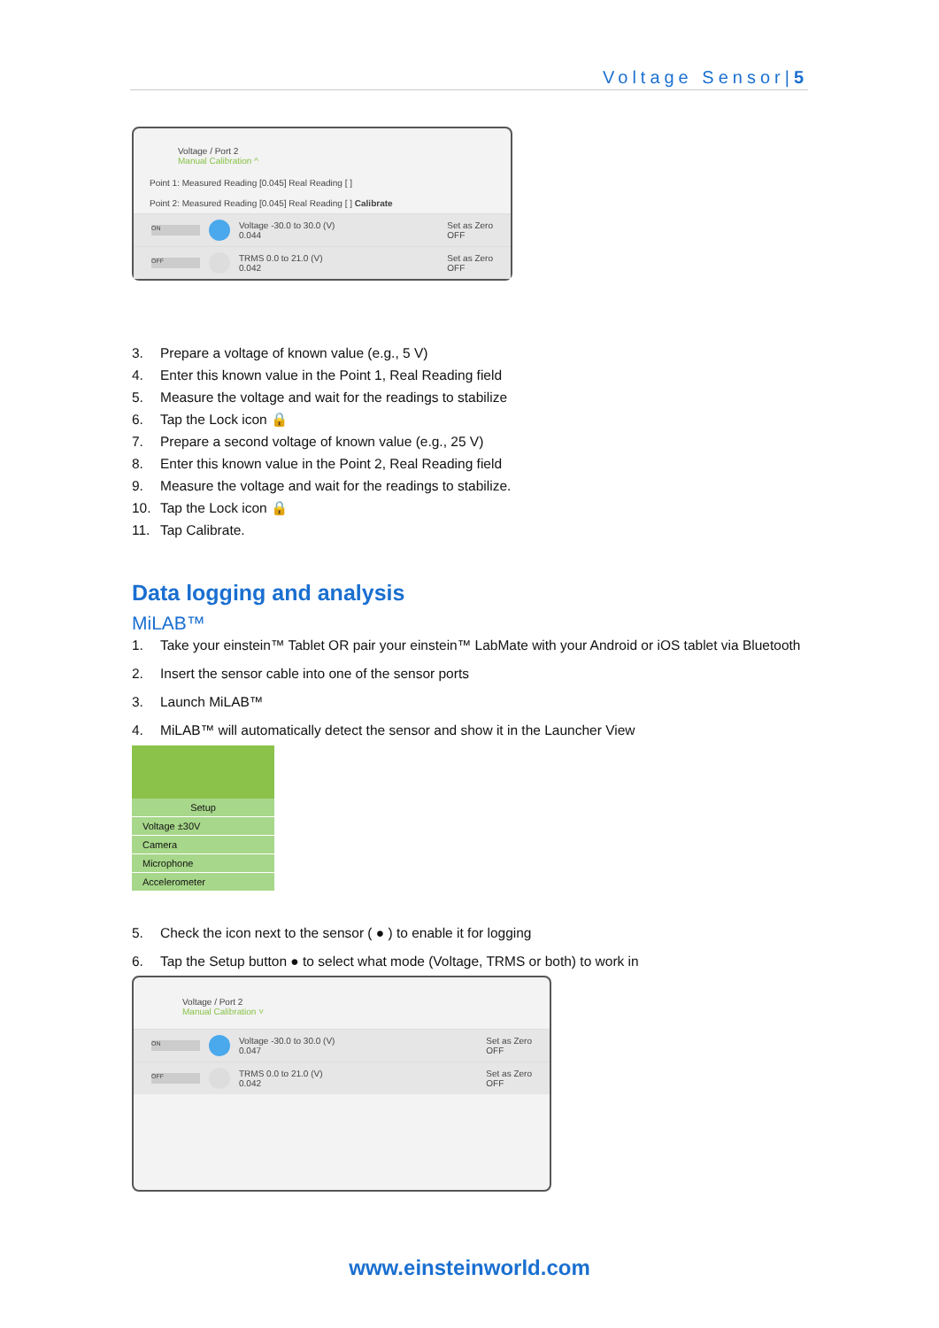Voltage Sensor|5
Voltage / Port 2
Manual Calibration ^
Point 1: Measured Reading [0.045] Real Reading [ ]
Point 2: Measured Reading [0.045] Real Reading [ ] Calibrate
ON
Voltage -30.0 to 30.0 (V)
0.044
Set as Zero
OFF
OFF
TRMS 0.0 to 21.0 (V)
0.042
Set as Zero
OFF
3. Prepare a voltage of known value (e.g., 5 V)
4. Enter this known value in the Point 1, Real Reading field
5. Measure the voltage and wait for the readings to stabilize
6. Tap the Lock icon 🔒
7. Prepare a second voltage of known value (e.g., 25 V)
8. Enter this known value in the Point 2, Real Reading field
9. Measure the voltage and wait for the readings to stabilize.
10. Tap the Lock icon 🔒
11. Tap Calibrate.
Data logging and analysis
MiLAB™
1. Take your einstein™ Tablet OR pair your einstein™ LabMate with your Android or iOS tablet via Bluetooth
2. Insert the sensor cable into one of the sensor ports
3. Launch MiLAB™
4. MiLAB™ will automatically detect the sensor and show it in the Launcher View
Setup
Voltage ±30V
Camera
Microphone
Accelerometer
5. Check the icon next to the sensor ( ● ) to enable it for logging
6. Tap the Setup button ● to select what mode (Voltage, TRMS or both) to work in
Voltage / Port 2
Manual Calibration ˅
ON
Voltage -30.0 to 30.0 (V)
0.047
Set as Zero
OFF
OFF
TRMS 0.0 to 21.0 (V)
0.042
Set as Zero
OFF
www.einsteinworld.com